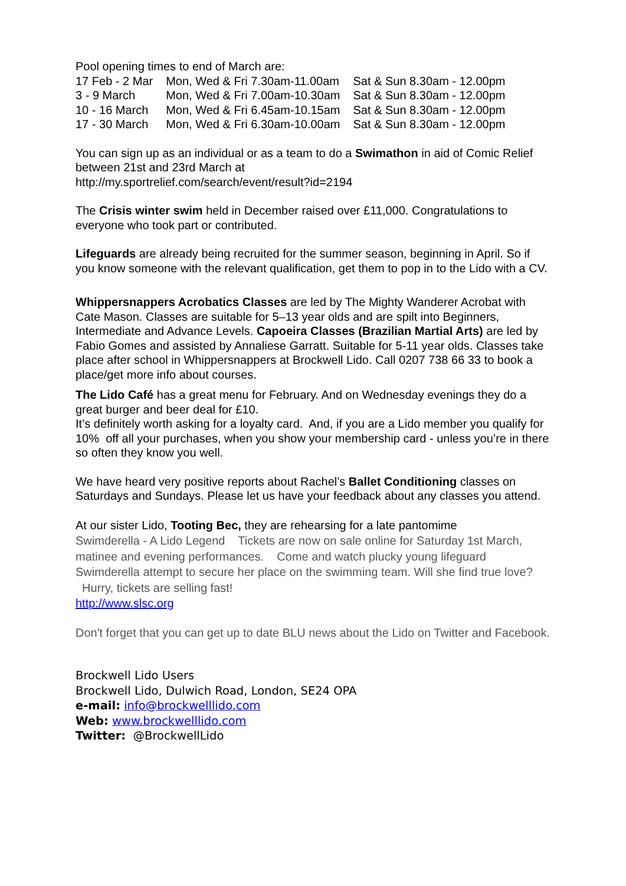Pool opening times to end of March are:
| 17 Feb - 2 Mar | Mon, Wed & Fri 7.30am-11.00am | Sat & Sun 8.30am - 12.00pm |
| 3 - 9 March | Mon, Wed & Fri 7.00am-10.30am | Sat & Sun 8.30am - 12.00pm |
| 10 - 16 March | Mon, Wed & Fri 6.45am-10.15am | Sat & Sun 8.30am - 12.00pm |
| 17 - 30 March | Mon, Wed & Fri 6.30am-10.00am | Sat & Sun 8.30am - 12.00pm |
You can sign up as an individual or as a team to do a Swimathon in aid of Comic Relief between 21st and 23rd March at
http://my.sportrelief.com/search/event/result?id=2194
The Crisis winter swim held in December raised over £11,000. Congratulations to everyone who took part or contributed.
Lifeguards are already being recruited for the summer season, beginning in April. So if you know someone with the relevant qualification, get them to pop in to the Lido with a CV.
Whippersnappers Acrobatics Classes are led by The Mighty Wanderer Acrobat with Cate Mason. Classes are suitable for 5–13 year olds and are spilt into Beginners, Intermediate and Advance Levels. Capoeira Classes (Brazilian Martial Arts) are led by Fabio Gomes and assisted by Annaliese Garratt. Suitable for 5-11 year olds. Classes take place after school in Whippersnappers at Brockwell Lido. Call 0207 738 66 33 to book a place/get more info about courses.
The Lido Café has a great menu for February. And on Wednesday evenings they do a great burger and beer deal for £10.
It’s definitely worth asking for a loyalty card. And, if you are a Lido member you qualify for 10% off all your purchases, when you show your membership card - unless you’re in there so often they know you well.
We have heard very positive reports about Rachel’s Ballet Conditioning classes on Saturdays and Sundays. Please let us have your feedback about any classes you attend.
At our sister Lido, Tooting Bec, they are rehearsing for a late pantomime
Swimderella - A Lido Legend Tickets are now on sale online for Saturday 1st March, matinee and evening performances. Come and watch plucky young lifeguard Swimderella attempt to secure her place on the swimming team. Will she find true love? Hurry, tickets are selling fast!
http://www.slsc.org
Don't forget that you can get up to date BLU news about the Lido on Twitter and Facebook.
Brockwell Lido Users
Brockwell Lido, Dulwich Road, London, SE24 OPA
e-mail: info@brockwelllido.com
Web: www.brockwelllido.com
Twitter: @BrockwellLido